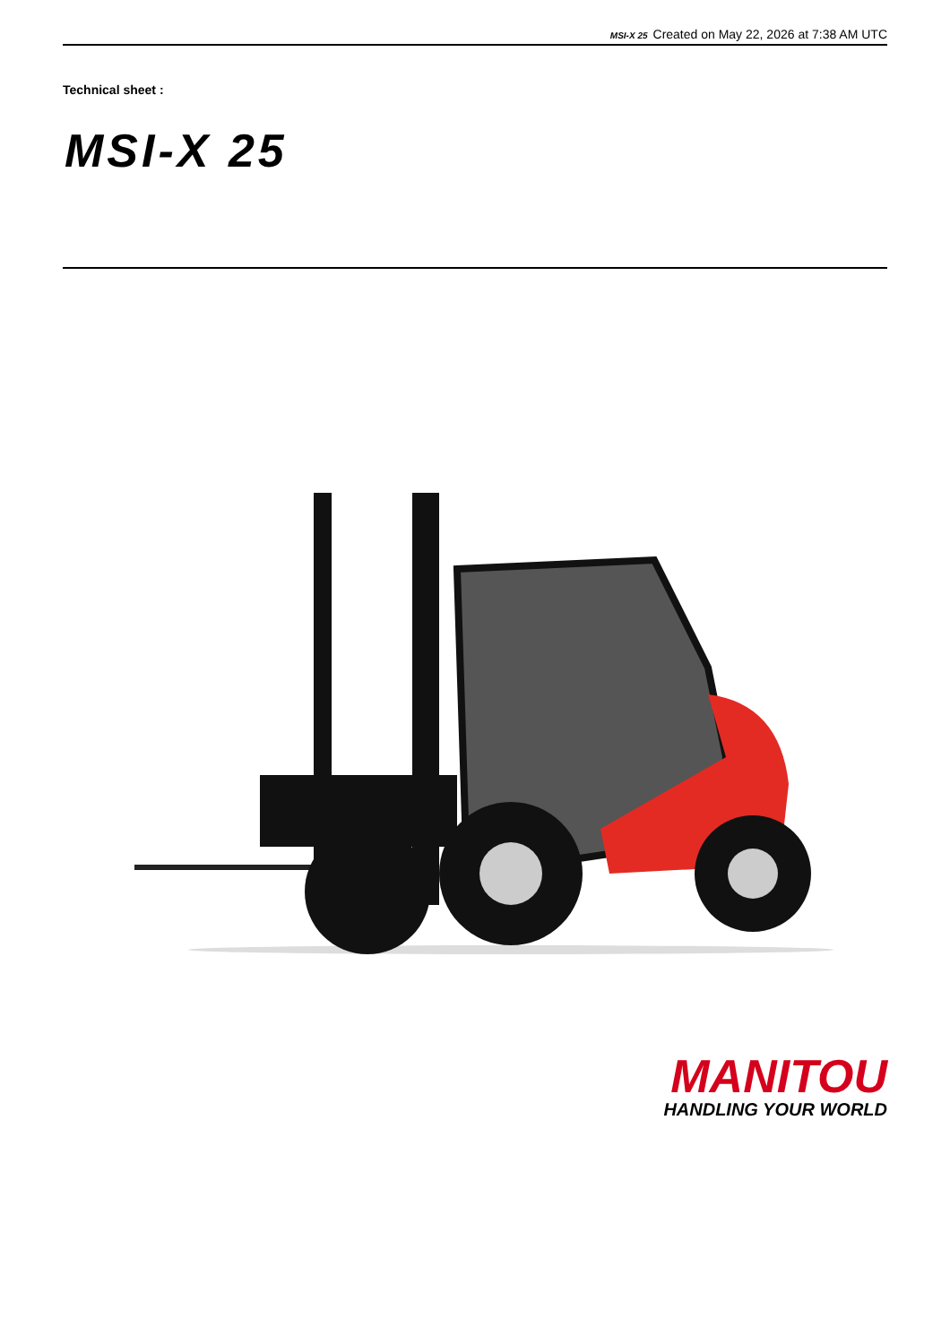MSI-X 25 Created on May 22, 2026 at 7:38 AM UTC
Technical sheet :
MSI-X 25
MANITOU
HANDLING YOUR WORLD